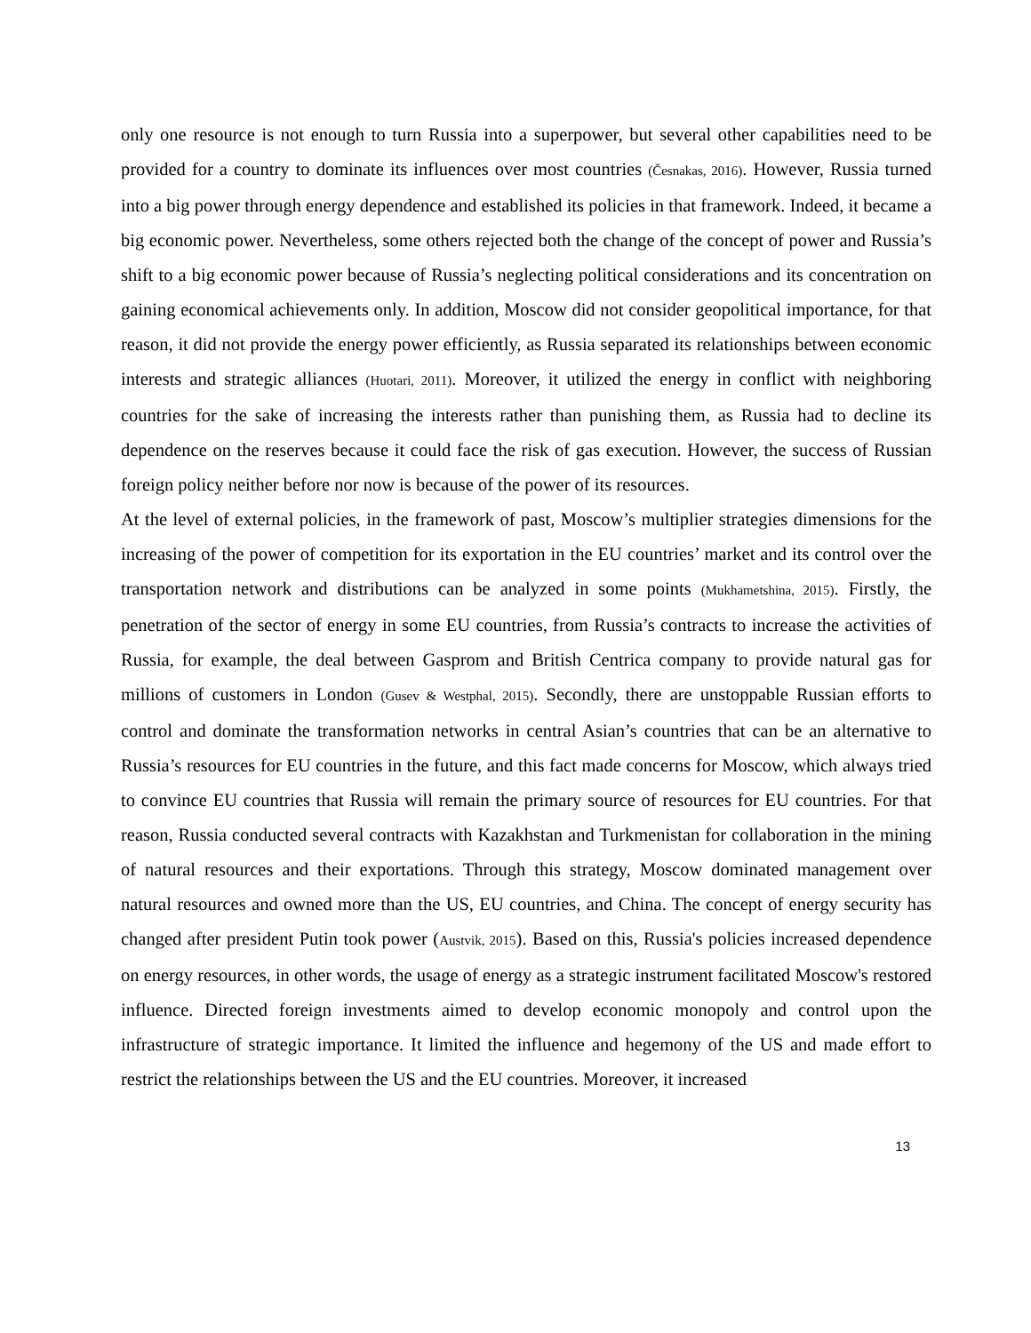only one resource is not enough to turn Russia into a superpower, but several other capabilities need to be provided for a country to dominate its influences over most countries (Česnakas, 2016). However, Russia turned into a big power through energy dependence and established its policies in that framework. Indeed, it became a big economic power. Nevertheless, some others rejected both the change of the concept of power and Russia’s shift to a big economic power because of Russia’s neglecting political considerations and its concentration on gaining economical achievements only. In addition, Moscow did not consider geopolitical importance, for that reason, it did not provide the energy power efficiently, as Russia separated its relationships between economic interests and strategic alliances (Huotari, 2011). Moreover, it utilized the energy in conflict with neighboring countries for the sake of increasing the interests rather than punishing them, as Russia had to decline its dependence on the reserves because it could face the risk of gas execution. However, the success of Russian foreign policy neither before nor now is because of the power of its resources.
At the level of external policies, in the framework of past, Moscow’s multiplier strategies dimensions for the increasing of the power of competition for its exportation in the EU countries’ market and its control over the transportation network and distributions can be analyzed in some points (Mukhametshina, 2015). Firstly, the penetration of the sector of energy in some EU countries, from Russia’s contracts to increase the activities of Russia, for example, the deal between Gasprom and British Centrica company to provide natural gas for millions of customers in London (Gusev & Westphal, 2015). Secondly, there are unstoppable Russian efforts to control and dominate the transformation networks in central Asian’s countries that can be an alternative to Russia’s resources for EU countries in the future, and this fact made concerns for Moscow, which always tried to convince EU countries that Russia will remain the primary source of resources for EU countries. For that reason, Russia conducted several contracts with Kazakhstan and Turkmenistan for collaboration in the mining of natural resources and their exportations. Through this strategy, Moscow dominated management over natural resources and owned more than the US, EU countries, and China. The concept of energy security has changed after president Putin took power (Austvik, 2015). Based on this, Russia's policies increased dependence on energy resources, in other words, the usage of energy as a strategic instrument facilitated Moscow's restored influence. Directed foreign investments aimed to develop economic monopoly and control upon the infrastructure of strategic importance. It limited the influence and hegemony of the US and made effort to restrict the relationships between the US and the EU countries. Moreover, it increased
13